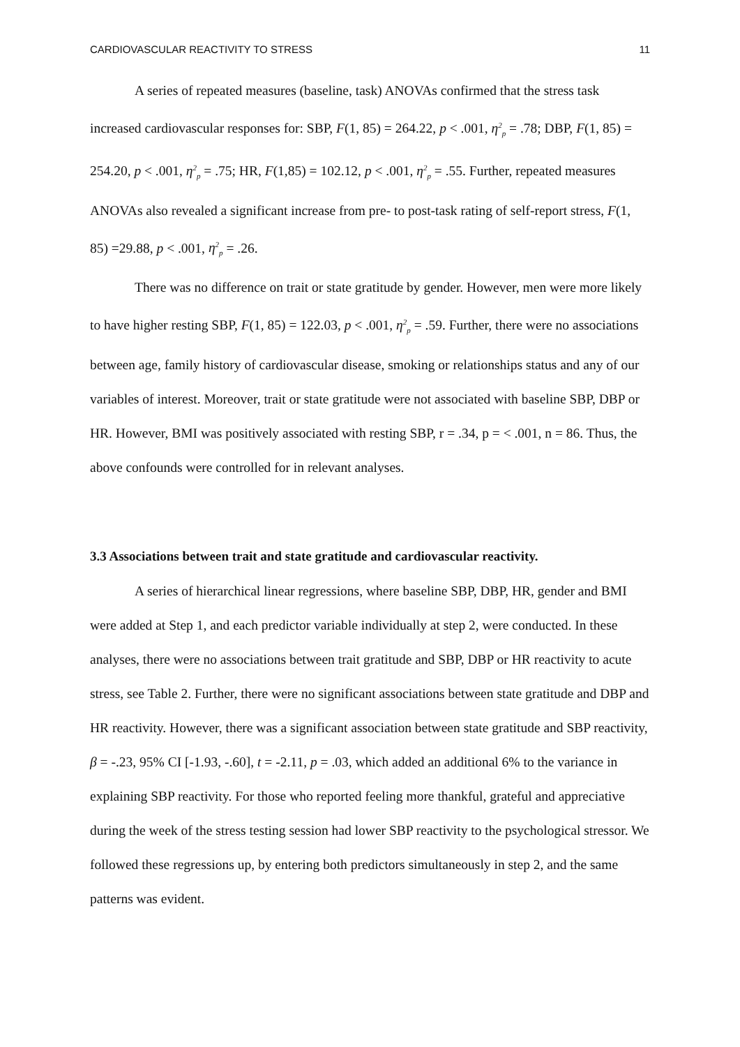CARDIOVASCULAR REACTIVITY TO STRESS 11
A series of repeated measures (baseline, task) ANOVAs confirmed that the stress task increased cardiovascular responses for: SBP, F(1, 85) = 264.22, p < .001, η<sup>2</sup><sub>p</sub> = .78; DBP, F(1, 85) = 254.20, p < .001, η<sup>2</sup><sub>p</sub> = .75; HR, F(1,85) = 102.12, p < .001, η<sup>2</sup><sub>p</sub> = .55. Further, repeated measures ANOVAs also revealed a significant increase from pre- to post-task rating of self-report stress, F(1, 85) =29.88, p < .001, η<sup>2</sup><sub>p</sub> = .26.
There was no difference on trait or state gratitude by gender. However, men were more likely to have higher resting SBP, F(1, 85) = 122.03, p < .001, η<sup>2</sup><sub>p</sub> = .59. Further, there were no associations between age, family history of cardiovascular disease, smoking or relationships status and any of our variables of interest. Moreover, trait or state gratitude were not associated with baseline SBP, DBP or HR. However, BMI was positively associated with resting SBP, r = .34, p = < .001, n = 86. Thus, the above confounds were controlled for in relevant analyses.
3.3 Associations between trait and state gratitude and cardiovascular reactivity.
A series of hierarchical linear regressions, where baseline SBP, DBP, HR, gender and BMI were added at Step 1, and each predictor variable individually at step 2, were conducted. In these analyses, there were no associations between trait gratitude and SBP, DBP or HR reactivity to acute stress, see Table 2. Further, there were no significant associations between state gratitude and DBP and HR reactivity. However, there was a significant association between state gratitude and SBP reactivity, β = -.23, 95% CI [-1.93, -.60], t = -2.11, p = .03, which added an additional 6% to the variance in explaining SBP reactivity. For those who reported feeling more thankful, grateful and appreciative during the week of the stress testing session had lower SBP reactivity to the psychological stressor. We followed these regressions up, by entering both predictors simultaneously in step 2, and the same patterns was evident.